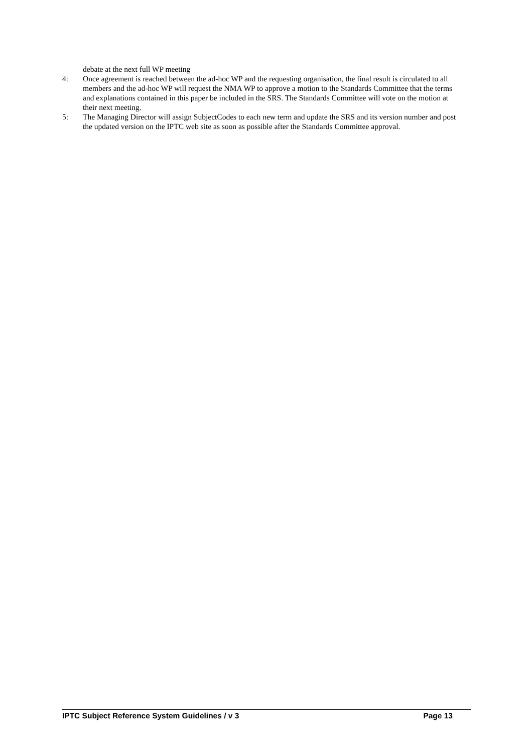debate at the next full WP meeting
4: Once agreement is reached between the ad-hoc WP and the requesting organisation, the final result is circulated to all members and the ad-hoc WP will request the NMA WP to approve a motion to the Standards Committee that the terms and explanations contained in this paper be included in the SRS. The Standards Committee will vote on the motion at their next meeting.
5: The Managing Director will assign SubjectCodes to each new term and update the SRS and its version number and post the updated version on the IPTC web site as soon as possible after the Standards Committee approval.
IPTC Subject Reference System Guidelines / v 3 Page 13